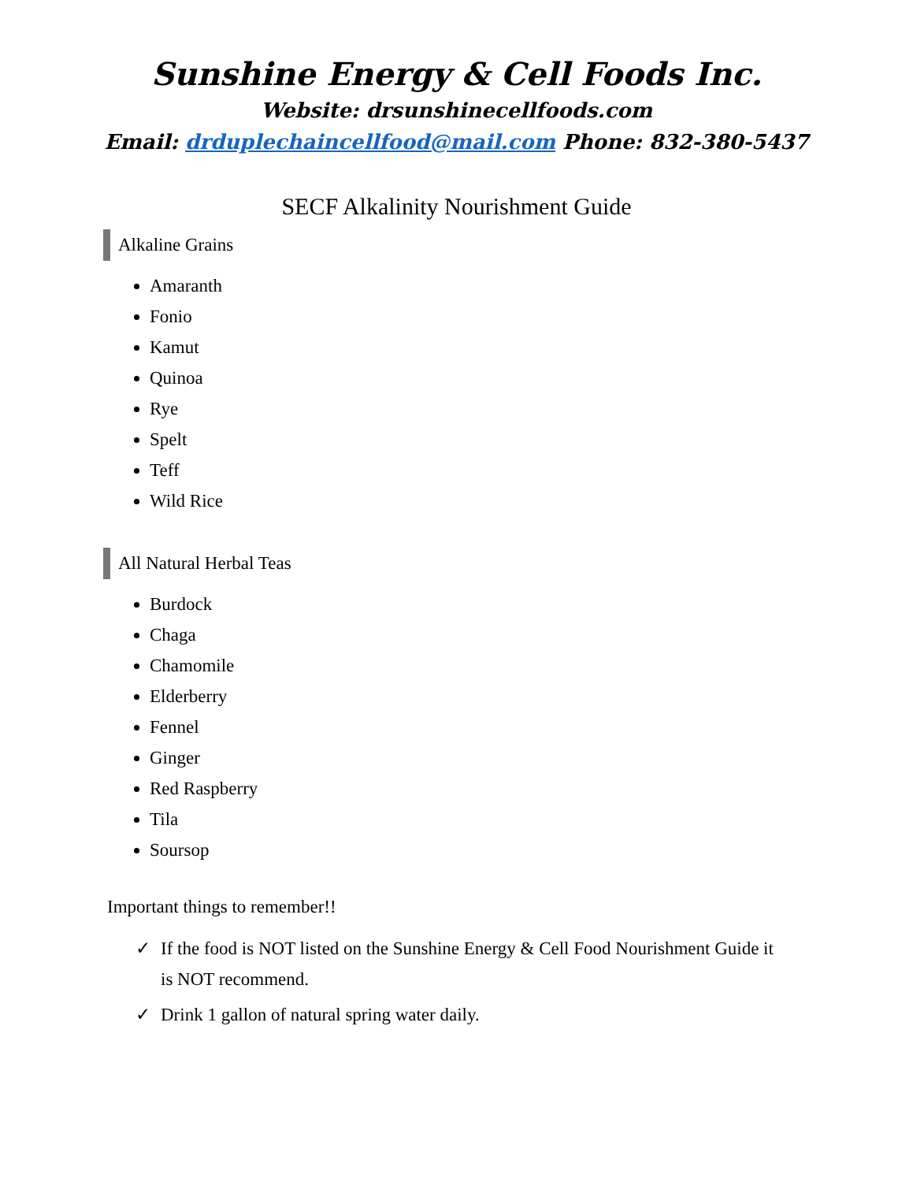Sunshine Energy & Cell Foods Inc.
Website: drsunshinecellfoods.com
Email: drduplechaincellfood@mail.com Phone: 832-380-5437
SECF Alkalinity Nourishment Guide
Alkaline Grains
Amaranth
Fonio
Kamut
Quinoa
Rye
Spelt
Teff
Wild Rice
All Natural Herbal Teas
Burdock
Chaga
Chamomile
Elderberry
Fennel
Ginger
Red Raspberry
Tila
Soursop
Important things to remember!!
✓ If the food is NOT listed on the Sunshine Energy & Cell Food Nourishment Guide it is NOT recommend.
✓ Drink 1 gallon of natural spring water daily.